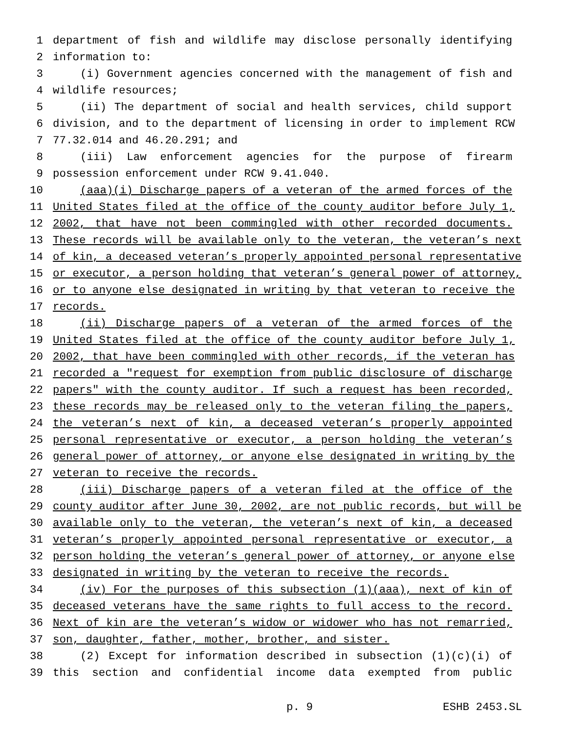1 department of fish and wildlife may disclose personally identifying
2 information to:
3 (i) Government agencies concerned with the management of fish and
4 wildlife resources;
5 (ii) The department of social and health services, child support
6 division, and to the department of licensing in order to implement RCW
7 77.32.014 and 46.20.291; and
8 (iii) Law enforcement agencies for the purpose of firearm
9 possession enforcement under RCW 9.41.040.
10 (aaa)(i) Discharge papers of a veteran of the armed forces of the
11 United States filed at the office of the county auditor before July 1,
12 2002, that have not been commingled with other recorded documents.
13 These records will be available only to the veteran, the veteran’s next
14 of kin, a deceased veteran’s properly appointed personal representative
15 or executor, a person holding that veteran’s general power of attorney,
16 or to anyone else designated in writing by that veteran to receive the
17 records.
18 (ii) Discharge papers of a veteran of the armed forces of the
19 United States filed at the office of the county auditor before July 1,
20 2002, that have been commingled with other records, if the veteran has
21 recorded a "request for exemption from public disclosure of discharge
22 papers" with the county auditor. If such a request has been recorded,
23 these records may be released only to the veteran filing the papers,
24 the veteran’s next of kin, a deceased veteran’s properly appointed
25 personal representative or executor, a person holding the veteran’s
26 general power of attorney, or anyone else designated in writing by the
27 veteran to receive the records.
28 (iii) Discharge papers of a veteran filed at the office of the
29 county auditor after June 30, 2002, are not public records, but will be
30 available only to the veteran, the veteran’s next of kin, a deceased
31 veteran’s properly appointed personal representative or executor, a
32 person holding the veteran’s general power of attorney, or anyone else
33 designated in writing by the veteran to receive the records.
34 (iv) For the purposes of this subsection (1)(aaa), next of kin of
35 deceased veterans have the same rights to full access to the record.
36 Next of kin are the veteran’s widow or widower who has not remarried,
37 son, daughter, father, mother, brother, and sister.
38 (2) Except for information described in subsection (1)(c)(i) of
39 this section and confidential income data exempted from public
p. 9 ESHB 2453.SL